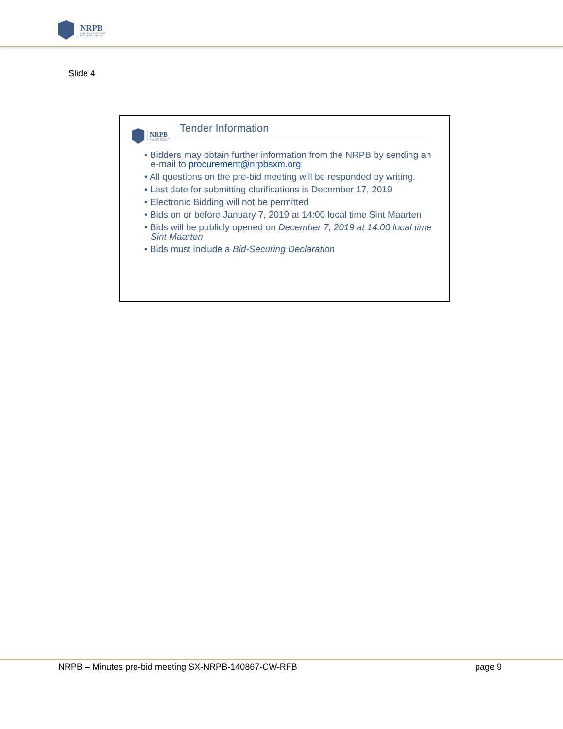NRPB
NATIONAL RECOVERY
PROGRAM BUREAU
Slide 4
NRPB
NATIONAL RECOVERY
PROGRAM BUREAU
Tender Information
• Bidders may obtain further information from the NRPB by sending an e-mail to procurement@nrpbsxm.org
• All questions on the pre-bid meeting will be responded by writing.
• Last date for submitting clarifications is December 17, 2019
• Electronic Bidding will not be permitted
• Bids on or before January 7, 2019 at 14:00 local time Sint Maarten
• Bids will be publicly opened on December 7, 2019 at 14:00 local time Sint Maarten
• Bids must include a Bid-Securing Declaration
NRPB – Minutes pre-bid meeting SX-NRPB-140867-CW-RFB page 9